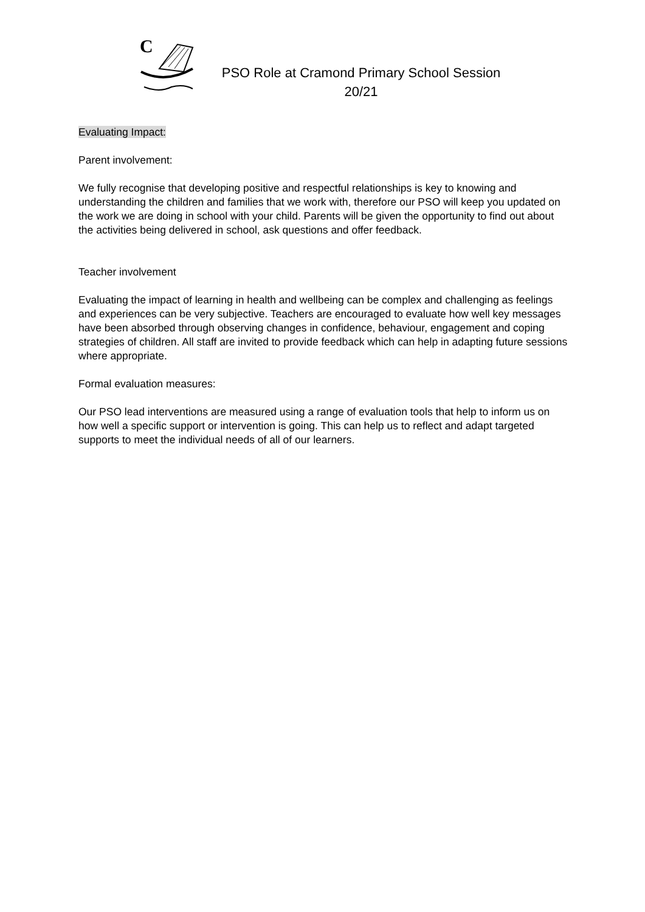C
PSO Role at Cramond Primary School Session 20/21
Evaluating Impact:
Parent involvement:
We fully recognise that developing positive and respectful relationships is key to knowing and understanding the children and families that we work with, therefore our PSO will keep you updated on the work we are doing in school with your child. Parents will be given the opportunity to find out about the activities being delivered in school, ask questions and offer feedback.
Teacher involvement
Evaluating the impact of learning in health and wellbeing can be complex and challenging as feelings and experiences can be very subjective. Teachers are encouraged to evaluate how well key messages have been absorbed through observing changes in confidence, behaviour, engagement and coping strategies of children. All staff are invited to provide feedback which can help in adapting future sessions where appropriate.
Formal evaluation measures:
Our PSO lead interventions are measured using a range of evaluation tools that help to inform us on how well a specific support or intervention is going. This can help us to reflect and adapt targeted supports to meet the individual needs of all of our learners.